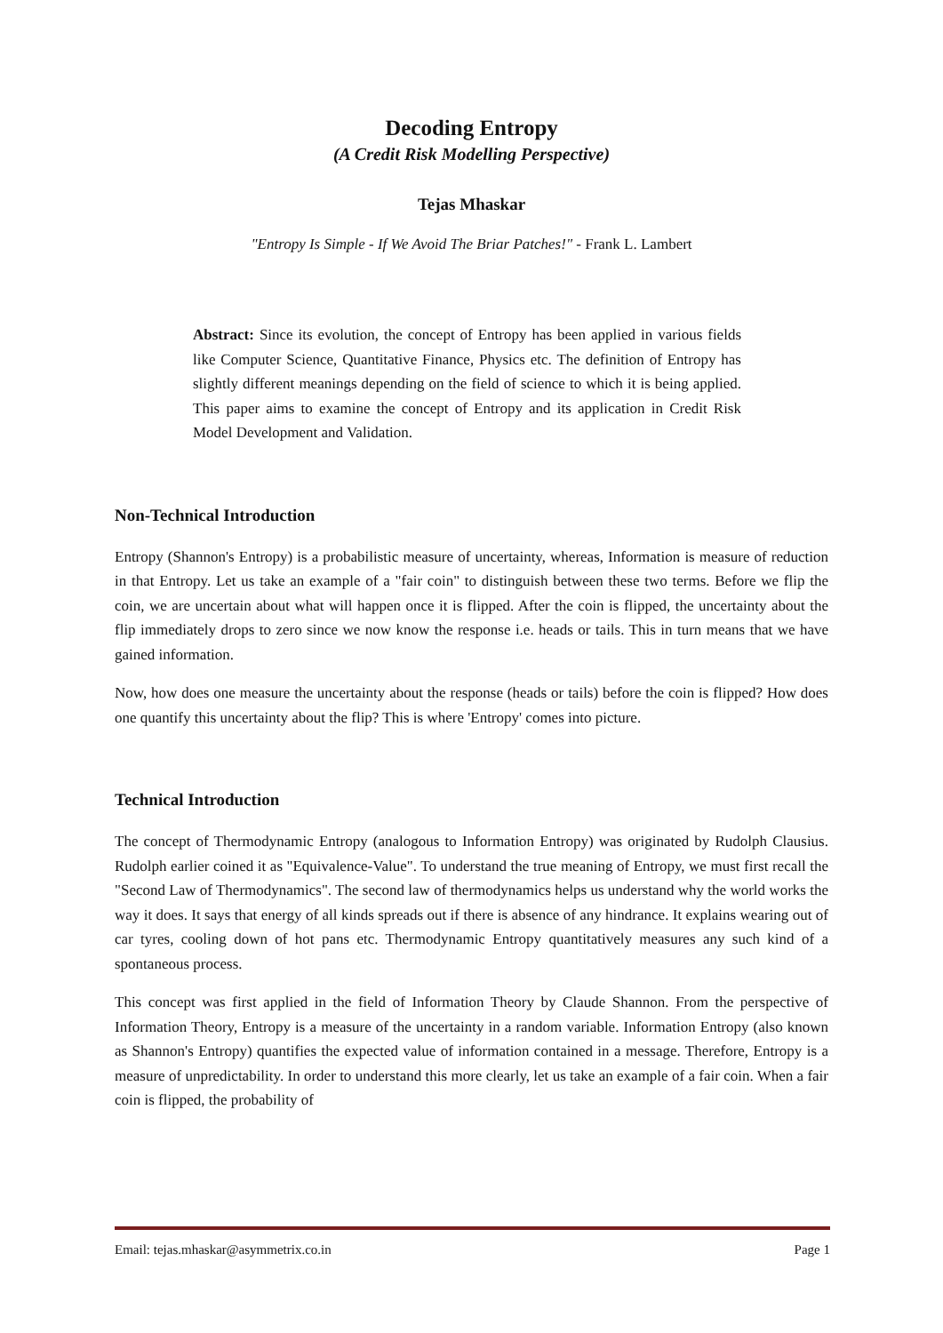Decoding Entropy
(A Credit Risk Modelling Perspective)
Tejas Mhaskar
"Entropy Is Simple - If We Avoid The Briar Patches!" - Frank L. Lambert
Abstract: Since its evolution, the concept of Entropy has been applied in various fields like Computer Science, Quantitative Finance, Physics etc. The definition of Entropy has slightly different meanings depending on the field of science to which it is being applied. This paper aims to examine the concept of Entropy and its application in Credit Risk Model Development and Validation.
Non-Technical Introduction
Entropy (Shannon's Entropy) is a probabilistic measure of uncertainty, whereas, Information is measure of reduction in that Entropy. Let us take an example of a "fair coin" to distinguish between these two terms. Before we flip the coin, we are uncertain about what will happen once it is flipped. After the coin is flipped, the uncertainty about the flip immediately drops to zero since we now know the response i.e. heads or tails. This in turn means that we have gained information.
Now, how does one measure the uncertainty about the response (heads or tails) before the coin is flipped? How does one quantify this uncertainty about the flip? This is where 'Entropy' comes into picture.
Technical Introduction
The concept of Thermodynamic Entropy (analogous to Information Entropy) was originated by Rudolph Clausius. Rudolph earlier coined it as "Equivalence-Value". To understand the true meaning of Entropy, we must first recall the "Second Law of Thermodynamics". The second law of thermodynamics helps us understand why the world works the way it does. It says that energy of all kinds spreads out if there is absence of any hindrance. It explains wearing out of car tyres, cooling down of hot pans etc. Thermodynamic Entropy quantitatively measures any such kind of a spontaneous process.
This concept was first applied in the field of Information Theory by Claude Shannon. From the perspective of Information Theory, Entropy is a measure of the uncertainty in a random variable. Information Entropy (also known as Shannon's Entropy) quantifies the expected value of information contained in a message. Therefore, Entropy is a measure of unpredictability. In order to understand this more clearly, let us take an example of a fair coin. When a fair coin is flipped, the probability of
Email: tejas.mhaskar@asymmetrix.co.in Page 1